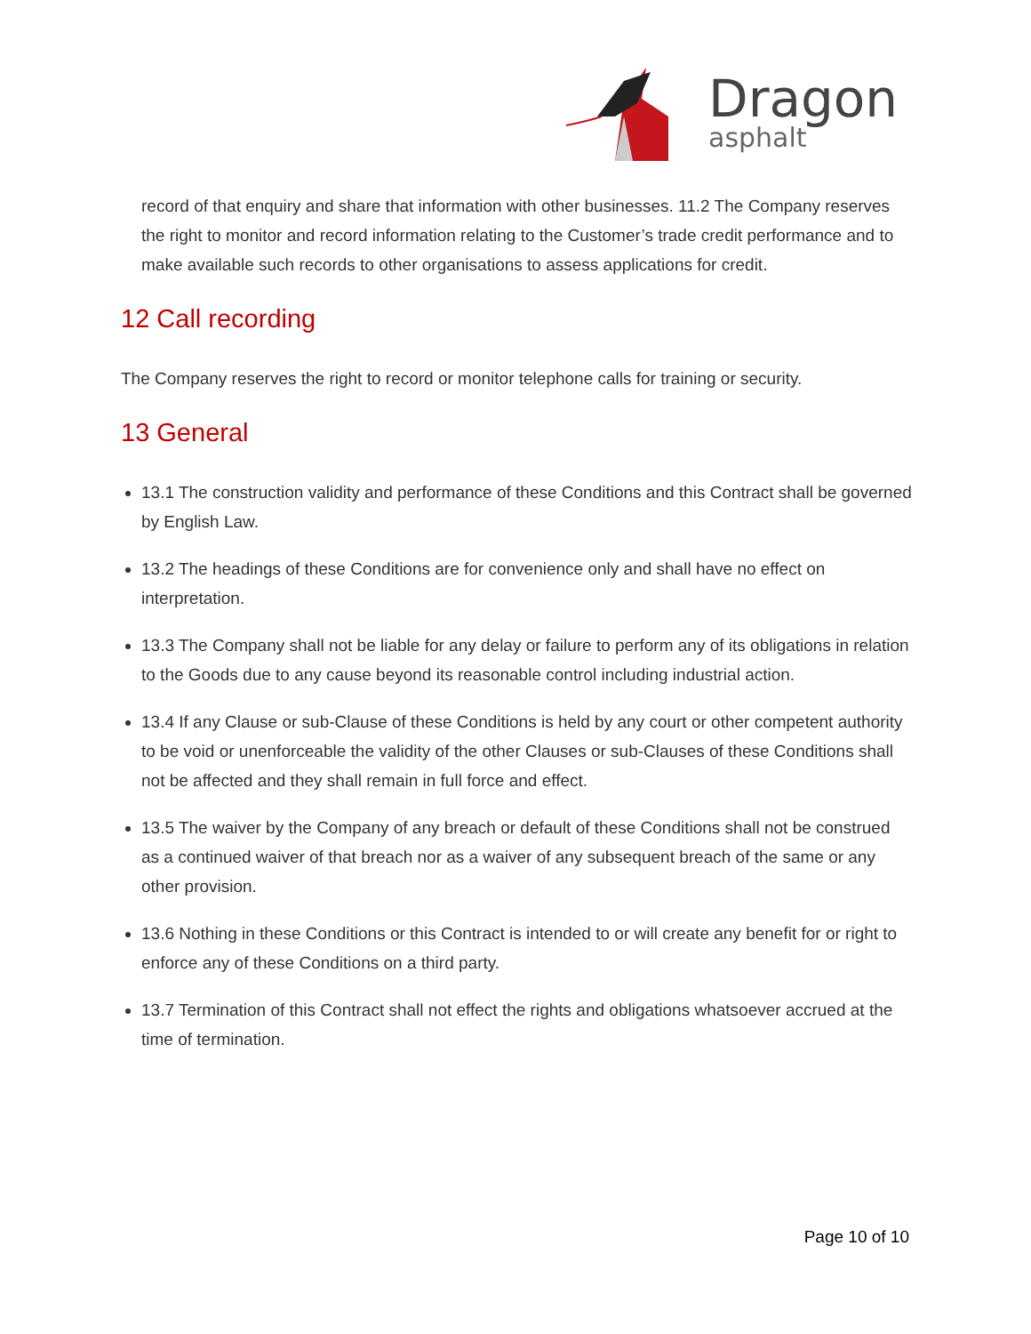Dragon
asphalt
record of that enquiry and share that information with other businesses. 11.2 The Company reserves the right to monitor and record information relating to the Customer’s trade credit performance and to make available such records to other organisations to assess applications for credit.
12 Call recording
The Company reserves the right to record or monitor telephone calls for training or security.
13 General
13.1 The construction validity and performance of these Conditions and this Contract shall be governed by English Law.
13.2 The headings of these Conditions are for convenience only and shall have no effect on interpretation.
13.3 The Company shall not be liable for any delay or failure to perform any of its obligations in relation to the Goods due to any cause beyond its reasonable control including industrial action.
13.4 If any Clause or sub-Clause of these Conditions is held by any court or other competent authority to be void or unenforceable the validity of the other Clauses or sub-Clauses of these Conditions shall not be affected and they shall remain in full force and effect.
13.5 The waiver by the Company of any breach or default of these Conditions shall not be construed as a continued waiver of that breach nor as a waiver of any subsequent breach of the same or any other provision.
13.6 Nothing in these Conditions or this Contract is intended to or will create any benefit for or right to enforce any of these Conditions on a third party.
13.7 Termination of this Contract shall not effect the rights and obligations whatsoever accrued at the time of termination.
Page 10 of 10